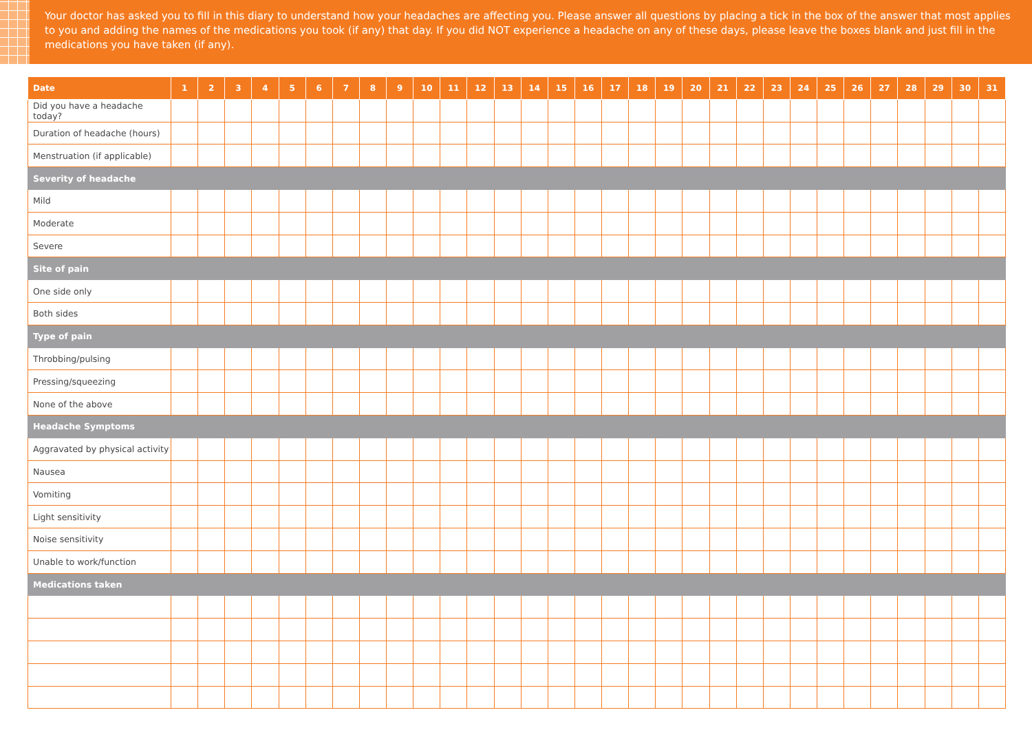Your doctor has asked you to fill in this diary to understand how your headaches are affecting you. Please answer all questions by placing a tick in the box of the answer that most applies to you and adding the names of the medications you took (if any) that day. If you did NOT experience a headache on any of these days, please leave the boxes blank and just fill in the medications you have taken (if any).
| Date | 1 | 2 | 3 | 4 | 5 | 6 | 7 | 8 | 9 | 10 | 11 | 12 | 13 | 14 | 15 | 16 | 17 | 18 | 19 | 20 | 21 | 22 | 23 | 24 | 25 | 26 | 27 | 28 | 29 | 30 | 31 |
| --- | --- | --- | --- | --- | --- | --- | --- | --- | --- | --- | --- | --- | --- | --- | --- | --- | --- | --- | --- | --- | --- | --- | --- | --- | --- | --- | --- | --- | --- | --- | --- |
| Did you have a headache today? | | | | | | | | | | | | | | | | | | | | | | | | | | | | | | | |
| Duration of headache (hours) | | | | | | | | | | | | | | | | | | | | | | | | | | | | | | | |
| Menstruation (if applicable) | | | | | | | | | | | | | | | | | | | | | | | | | | | | | | | |
| Severity of headache | | | | | | | | | | | | | | | | | | | | | | | | | | | | | | | |
| Mild | | | | | | | | | | | | | | | | | | | | | | | | | | | | | | | |
| Moderate | | | | | | | | | | | | | | | | | | | | | | | | | | | | | | | |
| Severe | | | | | | | | | | | | | | | | | | | | | | | | | | | | | | | |
| Site of pain | | | | | | | | | | | | | | | | | | | | | | | | | | | | | | | |
| One side only | | | | | | | | | | | | | | | | | | | | | | | | | | | | | | | |
| Both sides | | | | | | | | | | | | | | | | | | | | | | | | | | | | | | | |
| Type of pain | | | | | | | | | | | | | | | | | | | | | | | | | | | | | | | |
| Throbbing/pulsing | | | | | | | | | | | | | | | | | | | | | | | | | | | | | | | |
| Pressing/squeezing | | | | | | | | | | | | | | | | | | | | | | | | | | | | | | | |
| None of the above | | | | | | | | | | | | | | | | | | | | | | | | | | | | | | | |
| Headache Symptoms | | | | | | | | | | | | | | | | | | | | | | | | | | | | | | | |
| Aggravated by physical activity | | | | | | | | | | | | | | | | | | | | | | | | | | | | | | | |
| Nausea | | | | | | | | | | | | | | | | | | | | | | | | | | | | | | | |
| Vomiting | | | | | | | | | | | | | | | | | | | | | | | | | | | | | | | |
| Light sensitivity | | | | | | | | | | | | | | | | | | | | | | | | | | | | | | | |
| Noise sensitivity | | | | | | | | | | | | | | | | | | | | | | | | | | | | | | | |
| Unable to work/function | | | | | | | | | | | | | | | | | | | | | | | | | | | | | | | |
| Medications taken | | | | | | | | | | | | | | | | | | | | | | | | | | | | | | | |